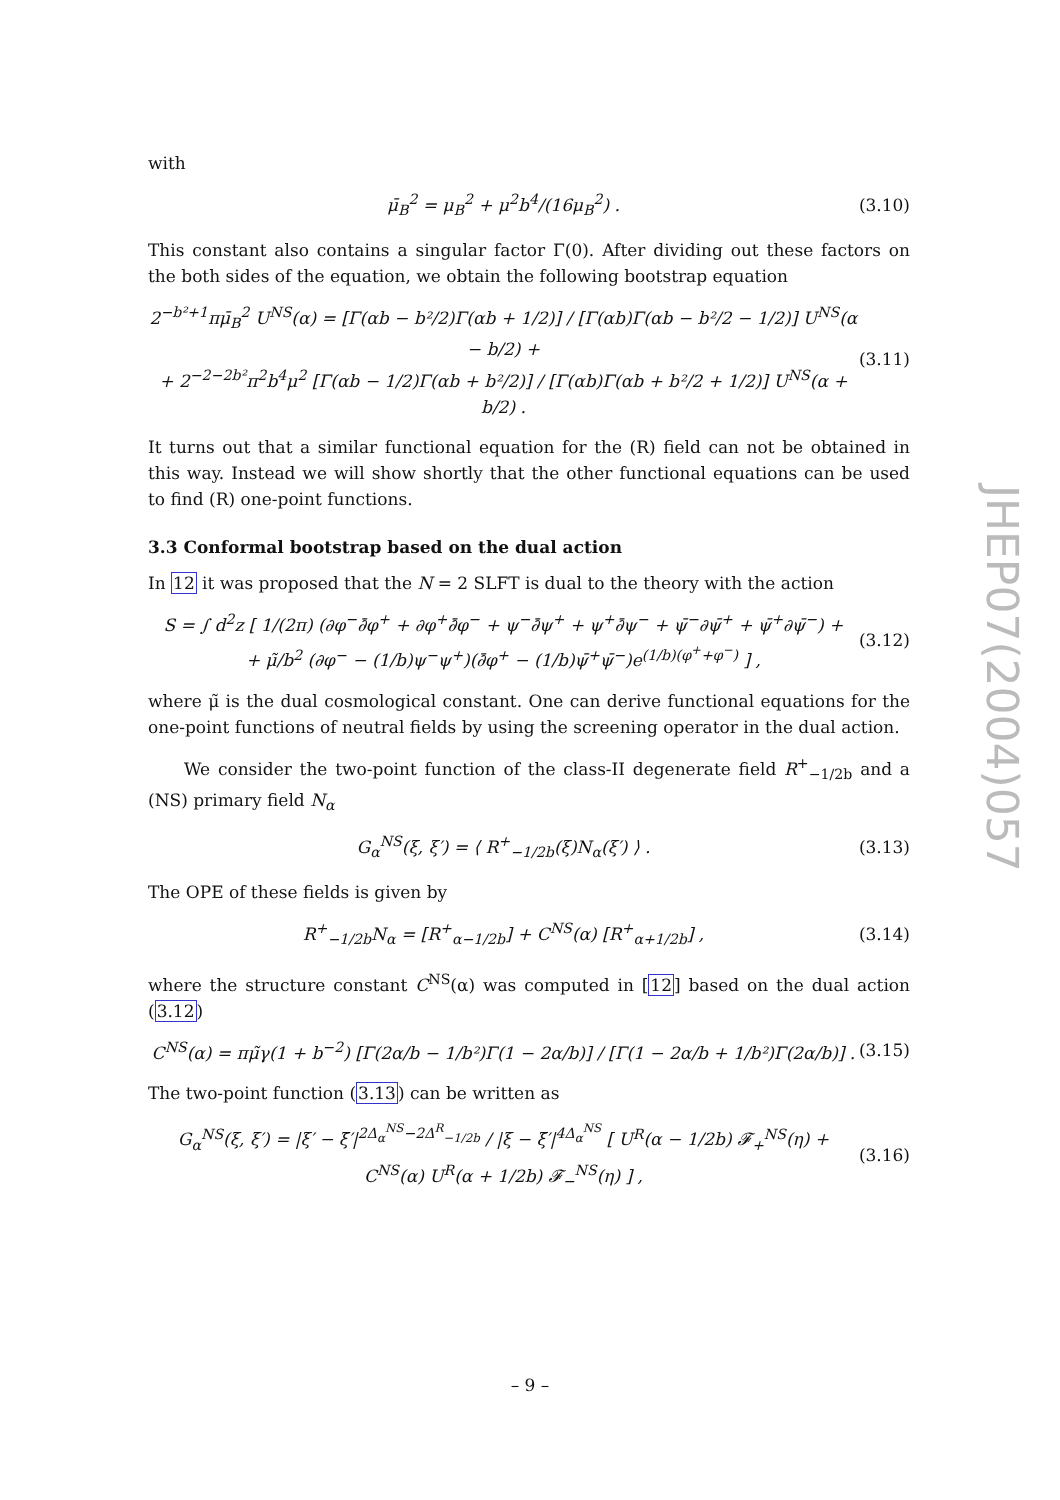with
μ̄<sub>B</sub><sup>2</sup> = μ<sub>B</sub><sup>2</sup> + μ<sup>2</sup>b<sup>4</sup>/(16μ<sub>B</sub><sup>2</sup>) . (3.10)
This constant also contains a singular factor Γ(0). After dividing out these factors on the both sides of the equation, we obtain the following bootstrap equation
2<sup>−b²+1</sup>πμ̄<sub>B</sub><sup>2</sup> U<sup>NS</sup>(α) = [Γ(αb − b²/2)Γ(αb + 1/2)] / [Γ(αb)Γ(αb − b²/2 − 1/2)] U<sup>NS</sup>(α − b/2) +
+ 2<sup>−2−2b²</sup>π<sup>2</sup>b<sup>4</sup>μ<sup>2</sup> [Γ(αb − 1/2)Γ(αb + b²/2)] / [Γ(αb)Γ(αb + b²/2 + 1/2)] U<sup>NS</sup>(α + b/2) . (3.11)
It turns out that a similar functional equation for the (R) field can not be obtained in this way. Instead we will show shortly that the other functional equations can be used to find (R) one-point functions.
3.3 Conformal bootstrap based on the dual action
In 12 it was proposed that the N = 2 SLFT is dual to the theory with the action
S = ∫ d<sup>2</sup>z [ 1/(2π) (∂φ<sup>−</sup>∂̄φ<sup>+</sup> + ∂φ<sup>+</sup>∂̄φ<sup>−</sup> + ψ<sup>−</sup>∂̄ψ<sup>+</sup> + ψ<sup>+</sup>∂̄ψ<sup>−</sup> + ψ̄<sup>−</sup>∂ψ̄<sup>+</sup> + ψ̄<sup>+</sup>∂ψ̄<sup>−</sup>) +
+ μ̃/b<sup>2</sup> (∂φ<sup>−</sup> − (1/b)ψ<sup>−</sup>ψ<sup>+</sup>)(∂̄φ<sup>+</sup> − (1/b)ψ̄<sup>+</sup>ψ̄<sup>−</sup>)e<sup>(1/b)(φ<sup>+</sup>+φ<sup>−</sup>)</sup> ] , (3.12)
where μ̃ is the dual cosmological constant. One can derive functional equations for the one-point functions of neutral fields by using the screening operator in the dual action.
We consider the two-point function of the class-II degenerate field R<sup>+</sup><sub>−1/2b</sub> and a (NS) primary field N<sub>α</sub>
G<sub>α</sub><sup>NS</sup>(ξ, ξ′) = ⟨ R<sup>+</sup><sub>−1/2b</sub>(ξ)N<sub>α</sub>(ξ′) ⟩ . (3.13)
The OPE of these fields is given by
R<sup>+</sup><sub>−1/2b</sub>N<sub>α</sub> = [R<sup>+</sup><sub>α−1/2b</sub>] + C<sup>NS</sup>(α) [R<sup>+</sup><sub>α+1/2b</sub>] , (3.14)
where the structure constant C<sup>NS</sup>(α) was computed in [12] based on the dual action (3.12)
C<sup>NS</sup>(α) = πμ̃γ(1 + b<sup>−2</sup>) [Γ(2α/b − 1/b²)Γ(1 − 2α/b)] / [Γ(1 − 2α/b + 1/b²)Γ(2α/b)] . (3.15)
The two-point function (3.13) can be written as
G<sub>α</sub><sup>NS</sup>(ξ, ξ′) = |ξ′ − ξ̄′|<sup>2Δ<sub>α</sub><sup>NS</sup>−2Δ<sup>R</sup><sub>−1/2b</sub></sup> / |ξ − ξ̄′|<sup>4Δ<sub>α</sub><sup>NS</sup></sup> [ U<sup>R</sup>(α − 1/2b) 𝓕<sub>+</sub><sup>NS</sup>(η) + C<sup>NS</sup>(α) U<sup>R</sup>(α + 1/2b) 𝓕<sub>−</sub><sup>NS</sup>(η) ] , (3.16)
JHEP07(2004)057
– 9 –